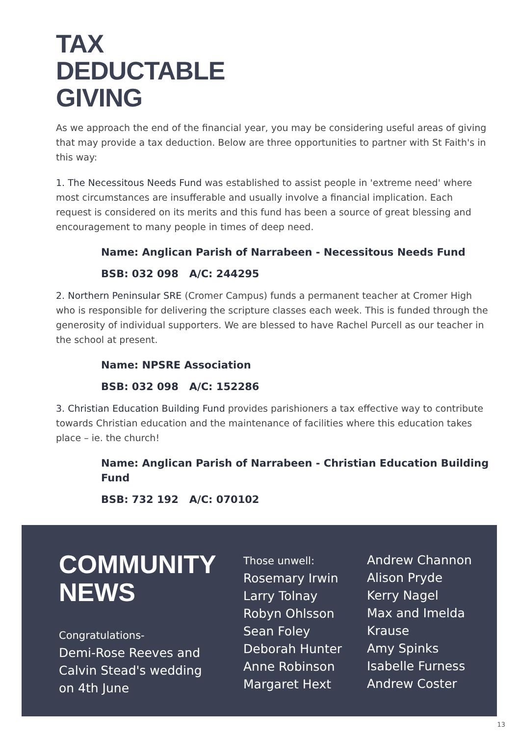TAX
DEDUCTABLE
GIVING
As we approach the end of the financial year, you may be considering useful areas of giving that may provide a tax deduction. Below are three opportunities to partner with St Faith's in this way:
1. The Necessitous Needs Fund was established to assist people in 'extreme need' where most circumstances are insufferable and usually involve a financial implication. Each request is considered on its merits and this fund has been a source of great blessing and encouragement to many people in times of deep need.
Name: Anglican Parish of Narrabeen - Necessitous Needs Fund
BSB: 032 098 A/C: 244295
2. Northern Peninsular SRE (Cromer Campus) funds a permanent teacher at Cromer High who is responsible for delivering the scripture classes each week. This is funded through the generosity of individual supporters. We are blessed to have Rachel Purcell as our teacher in the school at present.
Name: NPSRE Association
BSB: 032 098 A/C: 152286
3. Christian Education Building Fund provides parishioners a tax effective way to contribute towards Christian education and the maintenance of facilities where this education takes place – ie. the church!
Name: Anglican Parish of Narrabeen - Christian Education Building Fund
BSB: 732 192 A/C: 070102
COMMUNITY
NEWS
Congratulations-
Demi-Rose Reeves and Calvin Stead's wedding on 4th June
Those unwell:
Rosemary Irwin
Larry Tolnay
Robyn Ohlsson
Sean Foley
Deborah Hunter
Anne Robinson
Margaret Hext
Andrew Channon
Alison Pryde
Kerry Nagel
Max and Imelda
Krause
Amy Spinks
Isabelle Furness
Andrew Coster
13